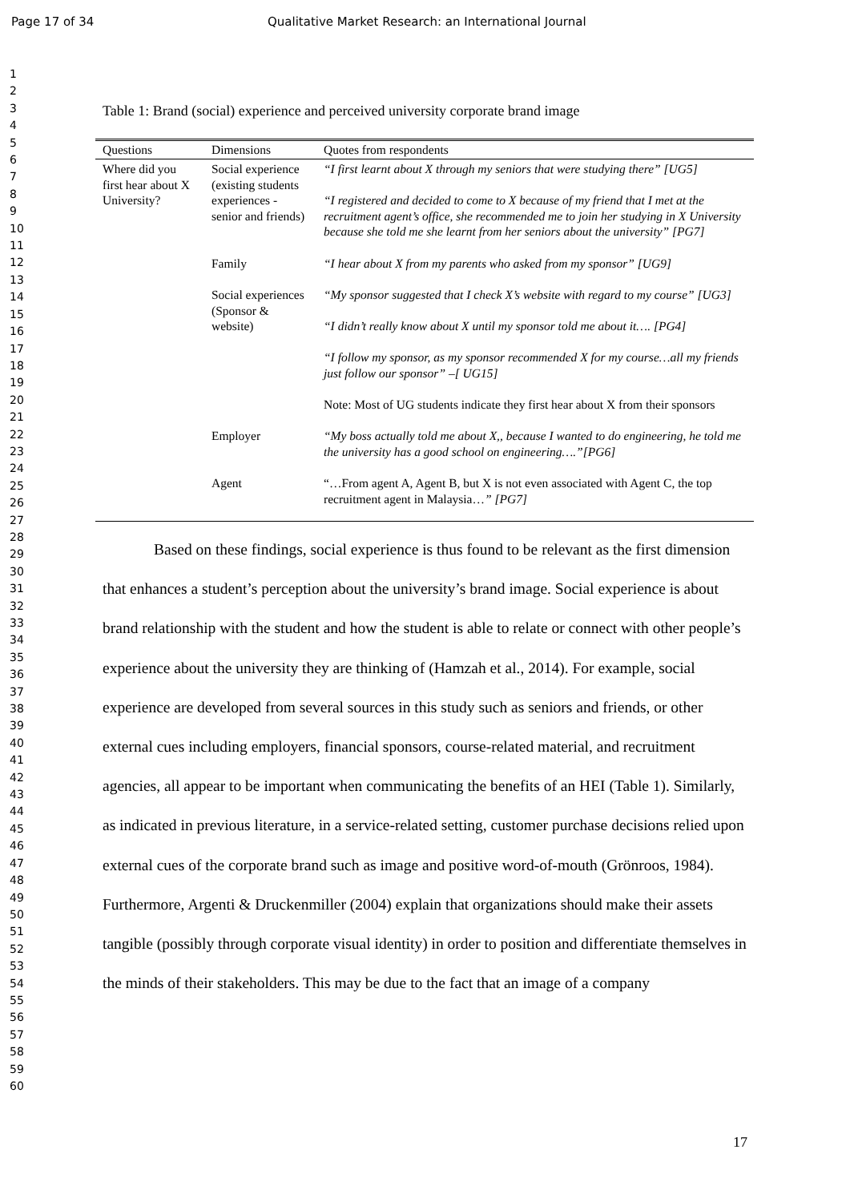Page 17 of 34 Qualitative Market Research: an International Journal
1
2
3
4
5
6
7
8
9
10
11
12
13
14
15
16
17
18
19
20
21
22
23
24
25
26
27
28
29
30
31
32
33
34
35
36
37
38
39
40
41
42
43
44
45
46
47
48
49
50
51
52
53
54
55
56
57
58
59
60
Table 1: Brand (social) experience and perceived university corporate brand image
| Questions | Dimensions | Quotes from respondents |
| --- | --- | --- |
| Where did you first hear about X University? | Social experience (existing students experiences - senior and friends) | “I first learnt about X through my seniors that were studying there” [UG5] “I registered and decided to come to X because of my friend that I met at the recruitment agent’s office, she recommended me to join her studying in X University because she told me she learnt from her seniors about the university” [PG7] |
| | Family | “I hear about X from my parents who asked from my sponsor” [UG9] |
| | Social experiences (Sponsor & website) | “My sponsor suggested that I check X’s website with regard to my course” [UG3] “I didn’t really know about X until my sponsor told me about it…. [PG4] “I follow my sponsor, as my sponsor recommended X for my course…all my friends just follow our sponsor” –[ UG15] Note: Most of UG students indicate they first hear about X from their sponsors |
| | Employer | “My boss actually told me about X,, because I wanted to do engineering, he told me the university has a good school on engineering….”[PG6] |
| | Agent | “…From agent A, Agent B, but X is not even associated with Agent C, the top recruitment agent in Malaysia… ” [PG7] |
Based on these findings, social experience is thus found to be relevant as the first dimension that enhances a student’s perception about the university’s brand image. Social experience is about brand relationship with the student and how the student is able to relate or connect with other people’s experience about the university they are thinking of (Hamzah et al., 2014). For example, social experience are developed from several sources in this study such as seniors and friends, or other external cues including employers, financial sponsors, course-related material, and recruitment agencies, all appear to be important when communicating the benefits of an HEI (Table 1). Similarly, as indicated in previous literature, in a service-related setting, customer purchase decisions relied upon external cues of the corporate brand such as image and positive word-of-mouth (Grönroos, 1984). Furthermore, Argenti & Druckenmiller (2004) explain that organizations should make their assets tangible (possibly through corporate visual identity) in order to position and differentiate themselves in the minds of their stakeholders. This may be due to the fact that an image of a company
17